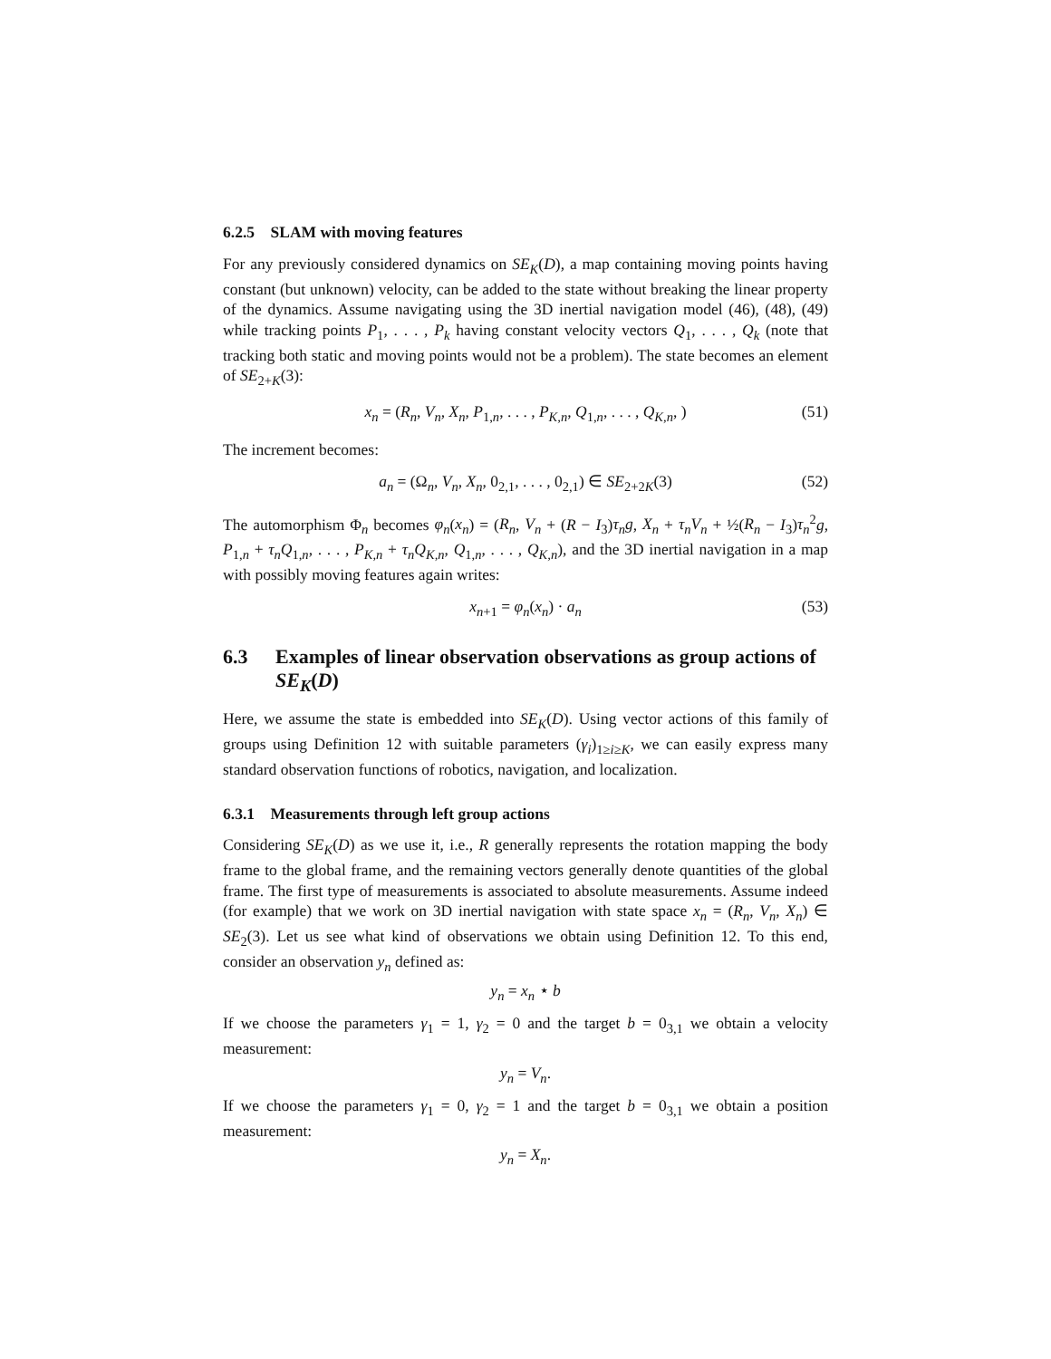6.2.5 SLAM with moving features
For any previously considered dynamics on SE<sub>K</sub>(D), a map containing moving points having constant (but unknown) velocity, can be added to the state without breaking the linear property of the dynamics. Assume navigating using the 3D inertial navigation model (46), (48), (49) while tracking points P<sub>1</sub>, . . . , P<sub>k</sub> having constant velocity vectors Q<sub>1</sub>, . . . , Q<sub>k</sub> (note that tracking both static and moving points would not be a problem). The state becomes an element of SE<sub>2+K</sub>(3):
x<sub>n</sub> = (R<sub>n</sub>, V<sub>n</sub>, X<sub>n</sub>, P<sub>1,n</sub>, . . . , P<sub>K,n</sub>, Q<sub>1,n</sub>, . . . , Q<sub>K,n</sub>, ) (51)
The increment becomes:
a<sub>n</sub> = (Ω<sub>n</sub>, V<sub>n</sub>, X<sub>n</sub>, 0<sub>2,1</sub>, . . . , 0<sub>2,1</sub>) ∈ SE<sub>2+2K</sub>(3) (52)
The automorphism Φ<sub>n</sub> becomes φ<sub>n</sub>(x<sub>n</sub>) = (R<sub>n</sub>, V<sub>n</sub> + (R − I<sub>3</sub>)τ<sub>n</sub>g, X<sub>n</sub> + τ<sub>n</sub>V<sub>n</sub> + ½(R<sub>n</sub> − I<sub>3</sub>)τ<sub>n</sub><sup>2</sup>g, P<sub>1,n</sub> + τ<sub>n</sub>Q<sub>1,n</sub>, . . . , P<sub>K,n</sub> + τ<sub>n</sub>Q<sub>K,n</sub>, Q<sub>1,n</sub>, . . . , Q<sub>K,n</sub>), and the 3D inertial navigation in a map with possibly moving features again writes:
x<sub>n+1</sub> = φ<sub>n</sub>(x<sub>n</sub>) · a<sub>n</sub> (53)
6.3 Examples of linear observation observations as group actions of SE<sub>K</sub>(D)
Here, we assume the state is embedded into SE<sub>K</sub>(D). Using vector actions of this family of groups using Definition 12 with suitable parameters (γ<sub>i</sub>)<sub>1≥i≥K</sub>, we can easily express many standard observation functions of robotics, navigation, and localization.
6.3.1 Measurements through left group actions
Considering SE<sub>K</sub>(D) as we use it, i.e., R generally represents the rotation mapping the body frame to the global frame, and the remaining vectors generally denote quantities of the global frame. The first type of measurements is associated to absolute measurements. Assume indeed (for example) that we work on 3D inertial navigation with state space x<sub>n</sub> = (R<sub>n</sub>, V<sub>n</sub>, X<sub>n</sub>) ∈ SE<sub>2</sub>(3). Let us see what kind of observations we obtain using Definition 12. To this end, consider an observation y<sub>n</sub> defined as:
y<sub>n</sub> = x<sub>n</sub> ⋆ b
If we choose the parameters γ<sub>1</sub> = 1, γ<sub>2</sub> = 0 and the target b = 0<sub>3,1</sub> we obtain a velocity measurement:
y<sub>n</sub> = V<sub>n</sub>.
If we choose the parameters γ<sub>1</sub> = 0, γ<sub>2</sub> = 1 and the target b = 0<sub>3,1</sub> we obtain a position measurement:
y<sub>n</sub> = X<sub>n</sub>.